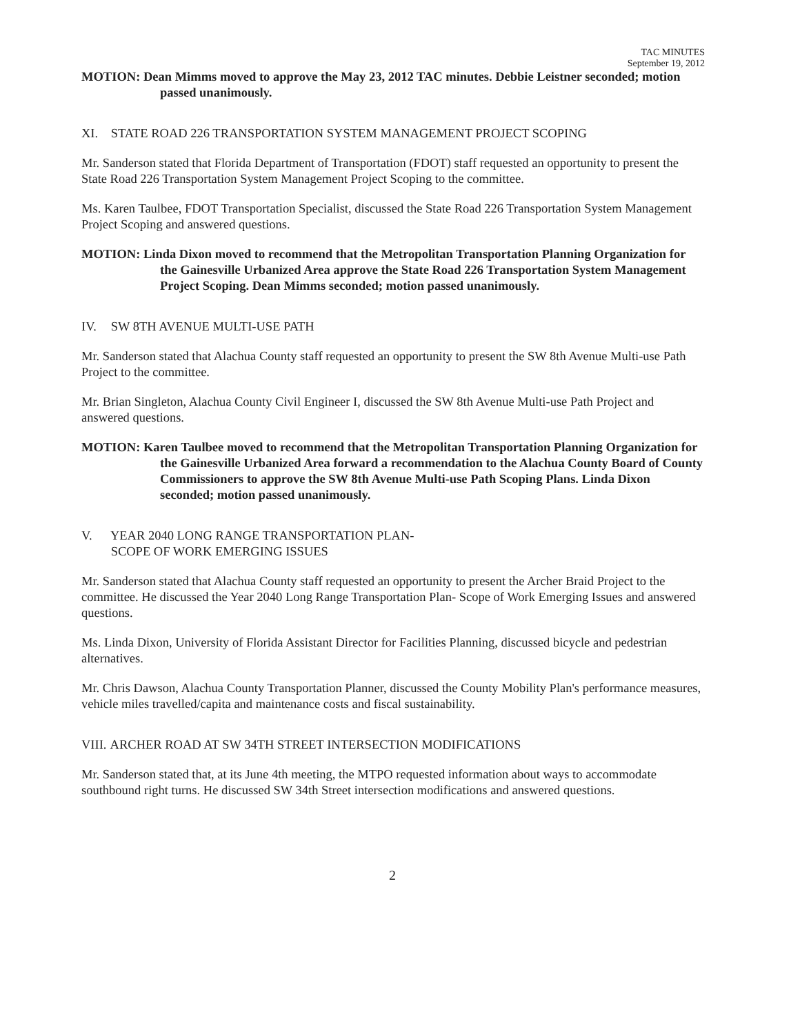TAC MINUTES
September 19, 2012
MOTION: Dean Mimms moved to approve the May 23, 2012 TAC minutes. Debbie Leistner seconded; motion passed unanimously.
XI. STATE ROAD 226 TRANSPORTATION SYSTEM MANAGEMENT PROJECT SCOPING
Mr. Sanderson stated that Florida Department of Transportation (FDOT) staff requested an opportunity to present the State Road 226 Transportation System Management Project Scoping to the committee.
Ms. Karen Taulbee, FDOT Transportation Specialist, discussed the State Road 226 Transportation System Management Project Scoping and answered questions.
MOTION: Linda Dixon moved to recommend that the Metropolitan Transportation Planning Organization for the Gainesville Urbanized Area approve the State Road 226 Transportation System Management Project Scoping. Dean Mimms seconded; motion passed unanimously.
IV. SW 8TH AVENUE MULTI-USE PATH
Mr. Sanderson stated that Alachua County staff requested an opportunity to present the SW 8th Avenue Multi-use Path Project to the committee.
Mr. Brian Singleton, Alachua County Civil Engineer I, discussed the SW 8th Avenue Multi-use Path Project and answered questions.
MOTION: Karen Taulbee moved to recommend that the Metropolitan Transportation Planning Organization for the Gainesville Urbanized Area forward a recommendation to the Alachua County Board of County Commissioners to approve the SW 8th Avenue Multi-use Path Scoping Plans. Linda Dixon seconded; motion passed unanimously.
V. YEAR 2040 LONG RANGE TRANSPORTATION PLAN-
SCOPE OF WORK EMERGING ISSUES
Mr. Sanderson stated that Alachua County staff requested an opportunity to present the Archer Braid Project to the committee. He discussed the Year 2040 Long Range Transportation Plan- Scope of Work Emerging Issues and answered questions.
Ms. Linda Dixon, University of Florida Assistant Director for Facilities Planning, discussed bicycle and pedestrian alternatives.
Mr. Chris Dawson, Alachua County Transportation Planner, discussed the County Mobility Plan's performance measures, vehicle miles travelled/capita and maintenance costs and fiscal sustainability.
VIII. ARCHER ROAD AT SW 34TH STREET INTERSECTION MODIFICATIONS
Mr. Sanderson stated that, at its June 4th meeting, the MTPO requested information about ways to accommodate southbound right turns. He discussed SW 34th Street intersection modifications and answered questions.
2